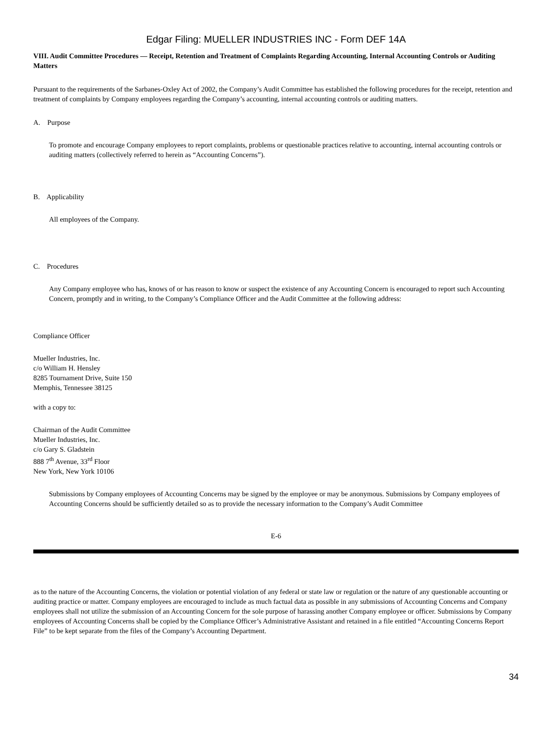Edgar Filing: MUELLER INDUSTRIES INC - Form DEF 14A
VIII. Audit Committee Procedures — Receipt, Retention and Treatment of Complaints Regarding Accounting, Internal Accounting Controls or Auditing Matters
Pursuant to the requirements of the Sarbanes-Oxley Act of 2002, the Company’s Audit Committee has established the following procedures for the receipt, retention and treatment of complaints by Company employees regarding the Company’s accounting, internal accounting controls or auditing matters.
A. Purpose
To promote and encourage Company employees to report complaints, problems or questionable practices relative to accounting, internal accounting controls or auditing matters (collectively referred to herein as “Accounting Concerns”).
B. Applicability
All employees of the Company.
C. Procedures
Any Company employee who has, knows of or has reason to know or suspect the existence of any Accounting Concern is encouraged to report such Accounting Concern, promptly and in writing, to the Company’s Compliance Officer and the Audit Committee at the following address:
Compliance Officer
Mueller Industries, Inc.
c/o William H. Hensley
8285 Tournament Drive, Suite 150
Memphis, Tennessee 38125
with a copy to:
Chairman of the Audit Committee
Mueller Industries, Inc.
c/o Gary S. Gladstein
888 7<sup>th</sup> Avenue, 33<sup>rd</sup> Floor
New York, New York 10106
Submissions by Company employees of Accounting Concerns may be signed by the employee or may be anonymous. Submissions by Company employees of Accounting Concerns should be sufficiently detailed so as to provide the necessary information to the Company’s Audit Committee
E-6
as to the nature of the Accounting Concerns, the violation or potential violation of any federal or state law or regulation or the nature of any questionable accounting or auditing practice or matter. Company employees are encouraged to include as much factual data as possible in any submissions of Accounting Concerns and Company employees shall not utilize the submission of an Accounting Concern for the sole purpose of harassing another Company employee or officer. Submissions by Company employees of Accounting Concerns shall be copied by the Compliance Officer’s Administrative Assistant and retained in a file entitled “Accounting Concerns Report File” to be kept separate from the files of the Company’s Accounting Department.
34